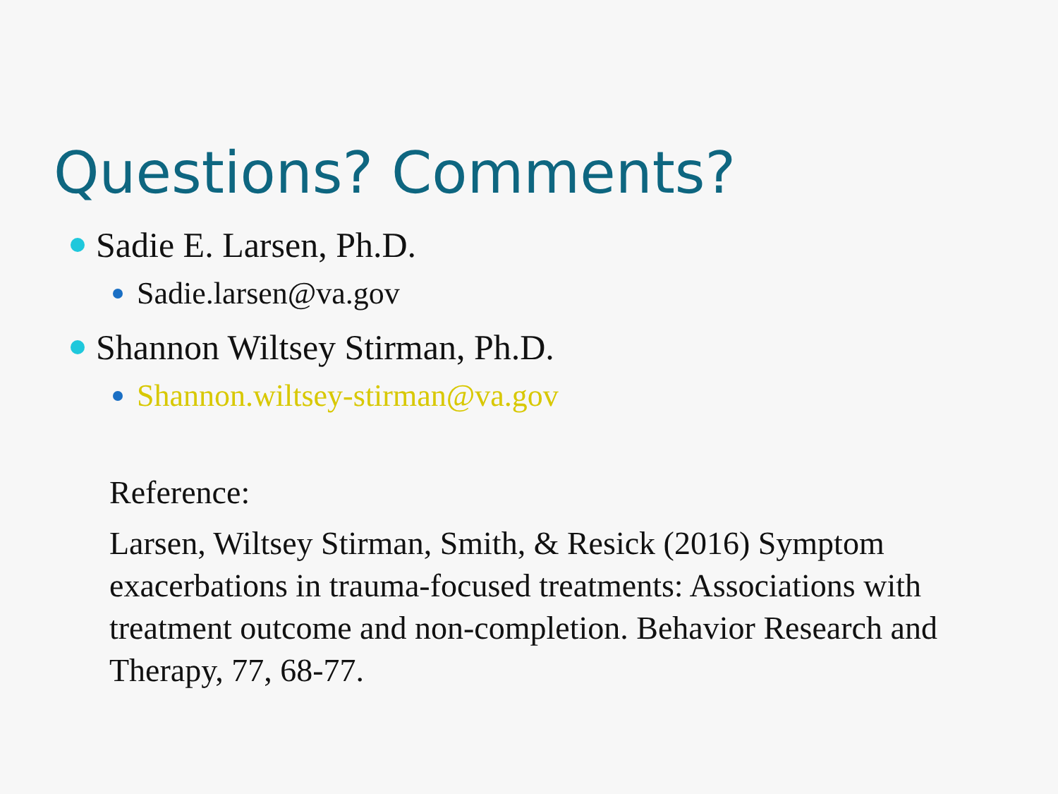Questions? Comments?
Sadie E. Larsen, Ph.D.
Sadie.larsen@va.gov
Shannon Wiltsey Stirman, Ph.D.
Shannon.wiltsey-stirman@va.gov
Reference:
Larsen, Wiltsey Stirman, Smith, & Resick (2016) Symptom exacerbations in trauma-focused treatments: Associations with treatment outcome and non-completion. Behavior Research and Therapy, 77, 68-77.